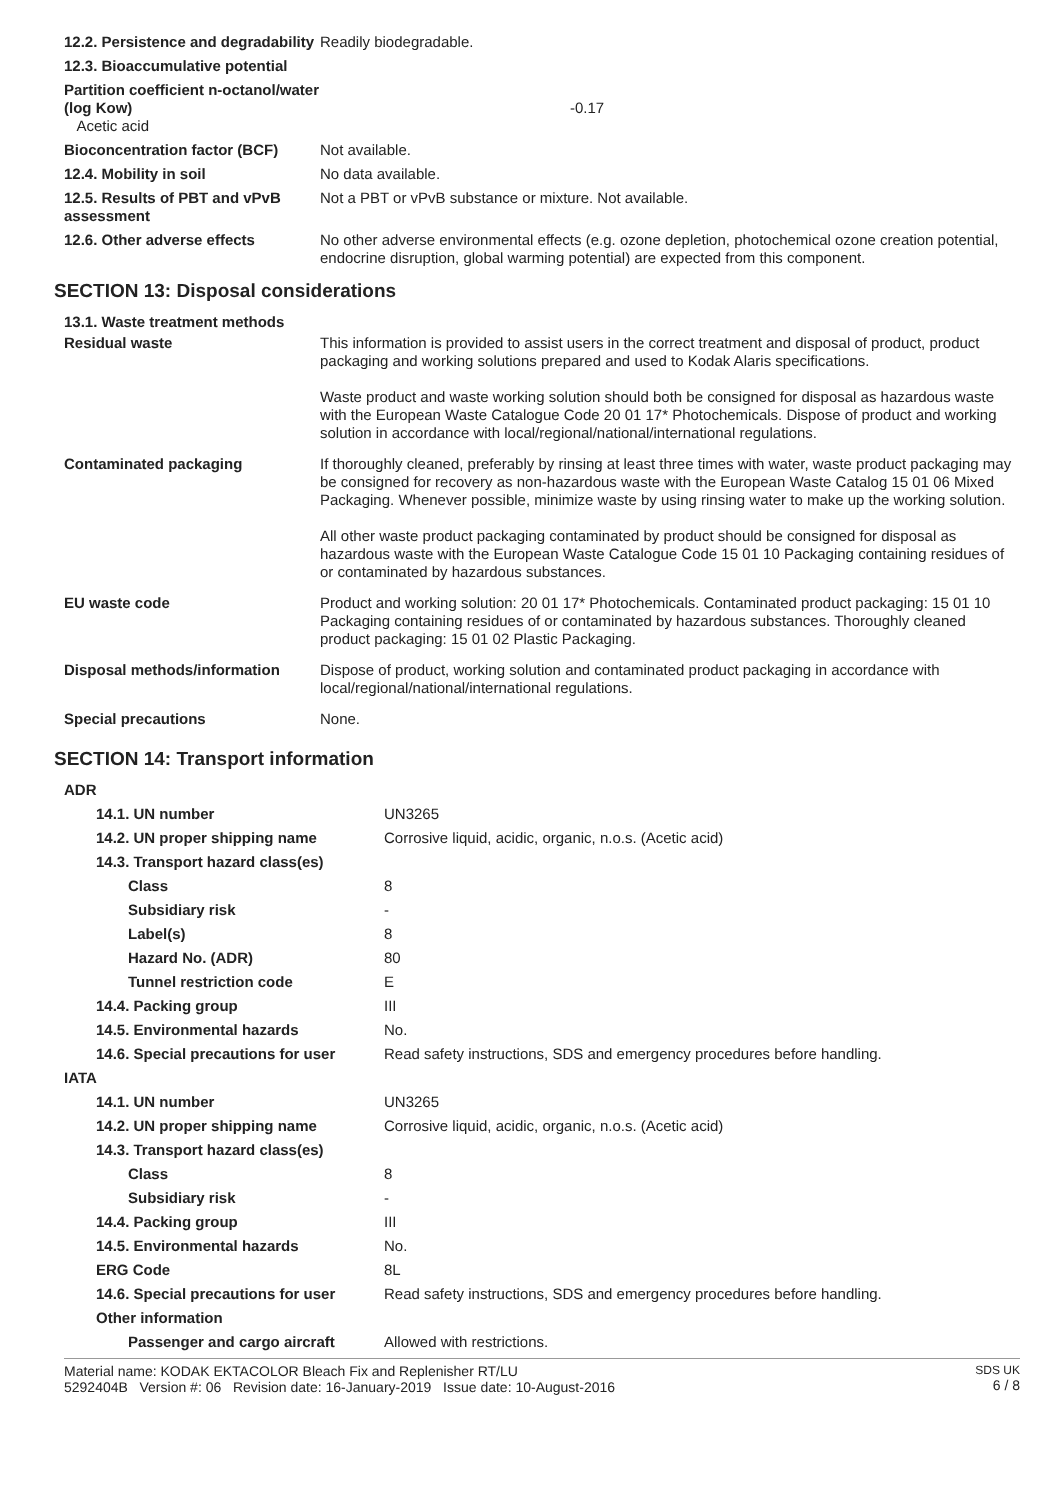| 12.2. Persistence and degradability | Readily biodegradable. |
| 12.3. Bioaccumulative potential | |
| Partition coefficient n-octanol/water (log Kow) Acetic acid | -0.17 |
| Bioconcentration factor (BCF) | Not available. |
| 12.4. Mobility in soil | No data available. |
| 12.5. Results of PBT and vPvB assessment | Not a PBT or vPvB substance or mixture. Not available. |
| 12.6. Other adverse effects | No other adverse environmental effects (e.g. ozone depletion, photochemical ozone creation potential, endocrine disruption, global warming potential) are expected from this component. |
SECTION 13: Disposal considerations
| 13.1. Waste treatment methods | |
| Residual waste | This information is provided to assist users in the correct treatment and disposal of product, product packaging and working solutions prepared and used to Kodak Alaris specifications. Waste product and waste working solution should both be consigned for disposal as hazardous waste with the European Waste Catalogue Code 20 01 17* Photochemicals. Dispose of product and working solution in accordance with local/regional/national/international regulations. |
| Contaminated packaging | If thoroughly cleaned, preferably by rinsing at least three times with water, waste product packaging may be consigned for recovery as non-hazardous waste with the European Waste Catalog 15 01 06 Mixed Packaging. Whenever possible, minimize waste by using rinsing water to make up the working solution. All other waste product packaging contaminated by product should be consigned for disposal as hazardous waste with the European Waste Catalogue Code 15 01 10 Packaging containing residues of or contaminated by hazardous substances. |
| EU waste code | Product and working solution: 20 01 17* Photochemicals. Contaminated product packaging: 15 01 10 Packaging containing residues of or contaminated by hazardous substances. Thoroughly cleaned product packaging: 15 01 02 Plastic Packaging. |
| Disposal methods/information | Dispose of product, working solution and contaminated product packaging in accordance with local/regional/national/international regulations. |
| Special precautions | None. |
SECTION 14: Transport information
| ADR | |
| 14.1. UN number | UN3265 |
| 14.2. UN proper shipping name | Corrosive liquid, acidic, organic, n.o.s. (Acetic acid) |
| 14.3. Transport hazard class(es) | |
| Class | 8 |
| Subsidiary risk | - |
| Label(s) | 8 |
| Hazard No. (ADR) | 80 |
| Tunnel restriction code | E |
| 14.4. Packing group | III |
| 14.5. Environmental hazards | No. |
| 14.6. Special precautions for user | Read safety instructions, SDS and emergency procedures before handling. |
| IATA | |
| 14.1. UN number | UN3265 |
| 14.2. UN proper shipping name | Corrosive liquid, acidic, organic, n.o.s. (Acetic acid) |
| 14.3. Transport hazard class(es) | |
| Class | 8 |
| Subsidiary risk | - |
| 14.4. Packing group | III |
| 14.5. Environmental hazards | No. |
| ERG Code | 8L |
| 14.6. Special precautions for user | Read safety instructions, SDS and emergency procedures before handling. |
| Other information | |
| Passenger and cargo aircraft | Allowed with restrictions. |
Material name: KODAK EKTACOLOR Bleach Fix and Replenisher RT/LU
5292404B Version #: 06 Revision date: 16-January-2019 Issue date: 10-August-2016
SDS UK
6 / 8